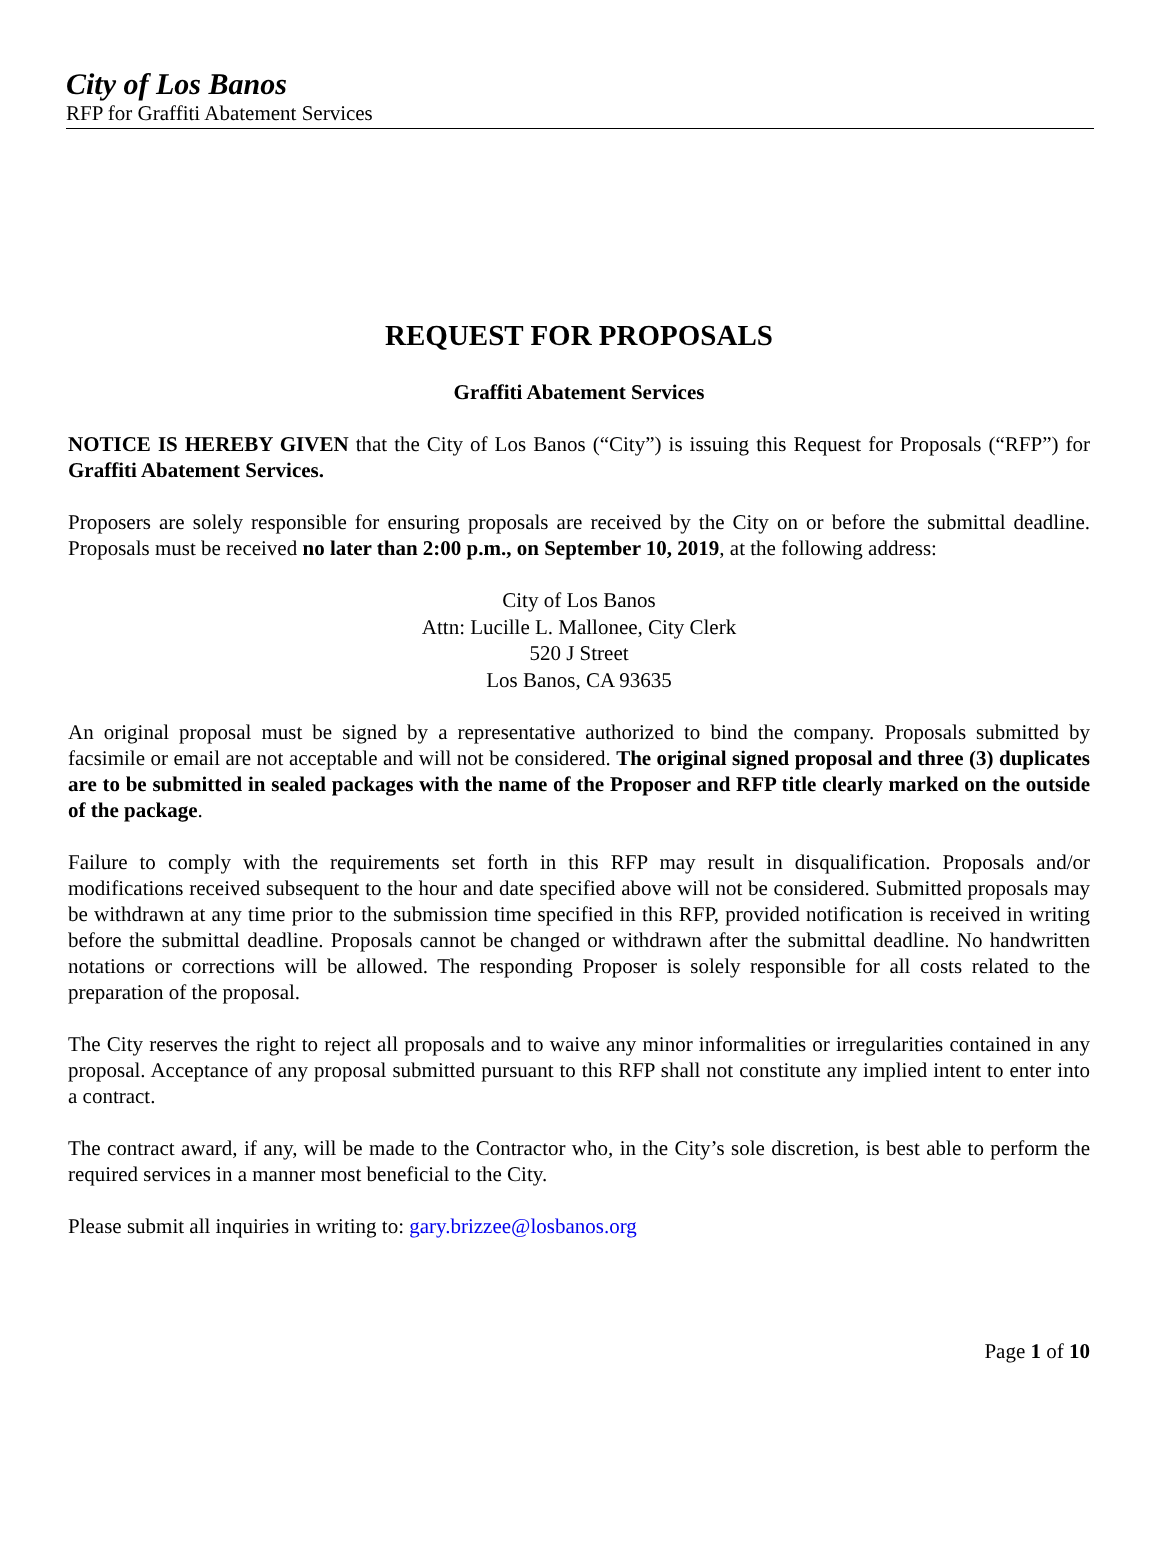City of Los Banos
RFP for Graffiti Abatement Services
REQUEST FOR PROPOSALS
Graffiti Abatement Services
NOTICE IS HEREBY GIVEN that the City of Los Banos (“City”) is issuing this Request for Proposals (“RFP”) for Graffiti Abatement Services.
Proposers are solely responsible for ensuring proposals are received by the City on or before the submittal deadline. Proposals must be received no later than 2:00 p.m., on September 10, 2019, at the following address:
City of Los Banos
Attn: Lucille L. Mallonee, City Clerk
520 J Street
Los Banos, CA 93635
An original proposal must be signed by a representative authorized to bind the company. Proposals submitted by facsimile or email are not acceptable and will not be considered. The original signed proposal and three (3) duplicates are to be submitted in sealed packages with the name of the Proposer and RFP title clearly marked on the outside of the package.
Failure to comply with the requirements set forth in this RFP may result in disqualification. Proposals and/or modifications received subsequent to the hour and date specified above will not be considered. Submitted proposals may be withdrawn at any time prior to the submission time specified in this RFP, provided notification is received in writing before the submittal deadline. Proposals cannot be changed or withdrawn after the submittal deadline. No handwritten notations or corrections will be allowed. The responding Proposer is solely responsible for all costs related to the preparation of the proposal.
The City reserves the right to reject all proposals and to waive any minor informalities or irregularities contained in any proposal. Acceptance of any proposal submitted pursuant to this RFP shall not constitute any implied intent to enter into a contract.
The contract award, if any, will be made to the Contractor who, in the City’s sole discretion, is best able to perform the required services in a manner most beneficial to the City.
Please submit all inquiries in writing to: gary.brizzee@losbanos.org
Page 1 of 10